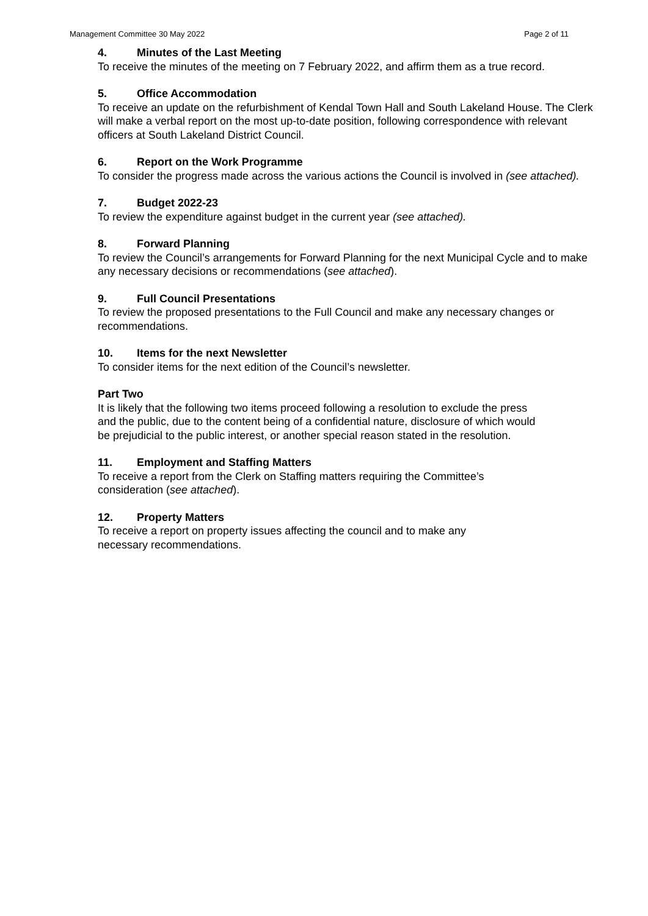Management Committee 30 May 2022 Page 2 of 11
4. Minutes of the Last Meeting
To receive the minutes of the meeting on 7 February 2022, and affirm them as a true record.
5. Office Accommodation
To receive an update on the refurbishment of Kendal Town Hall and South Lakeland House. The Clerk will make a verbal report on the most up-to-date position, following correspondence with relevant officers at South Lakeland District Council.
6. Report on the Work Programme
To consider the progress made across the various actions the Council is involved in (see attached).
7. Budget 2022-23
To review the expenditure against budget in the current year (see attached).
8. Forward Planning
To review the Council’s arrangements for Forward Planning for the next Municipal Cycle and to make any necessary decisions or recommendations (see attached).
9. Full Council Presentations
To review the proposed presentations to the Full Council and make any necessary changes or recommendations.
10. Items for the next Newsletter
To consider items for the next edition of the Council’s newsletter.
Part Two
It is likely that the following two items proceed following a resolution to exclude the press and the public, due to the content being of a confidential nature, disclosure of which would be prejudicial to the public interest, or another special reason stated in the resolution.
11. Employment and Staffing Matters
To receive a report from the Clerk on Staffing matters requiring the Committee’s consideration (see attached).
12. Property Matters
To receive a report on property issues affecting the council and to make any necessary recommendations.